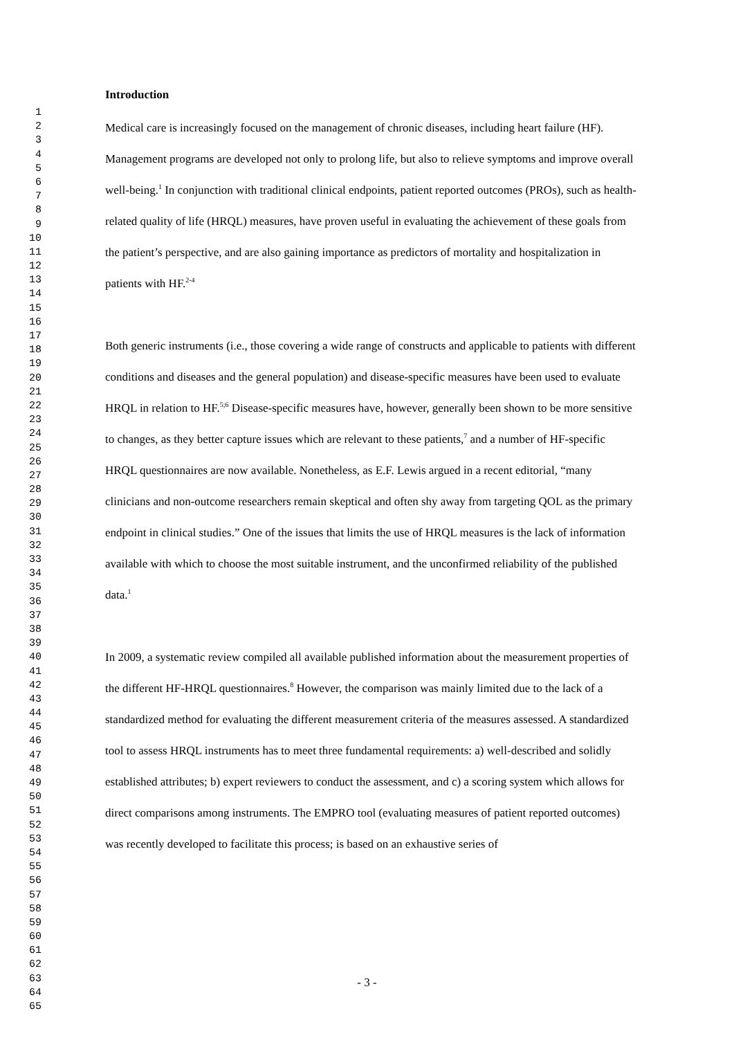1
2
3
4
5
6
7
8
9
10
11
12
13
14
15
16
17
18
19
20
21
22
23
24
25
26
27
28
29
30
31
32
33
34
35
36
37
38
39
40
41
42
43
44
45
46
47
48
49
50
51
52
53
54
55
56
57
58
59
60
61
62
63
64
65
Introduction
Medical care is increasingly focused on the management of chronic diseases, including heart failure (HF). Management programs are developed not only to prolong life, but also to relieve symptoms and improve overall well-being.<sup>1</sup> In conjunction with traditional clinical endpoints, patient reported outcomes (PROs), such as health-related quality of life (HRQL) measures, have proven useful in evaluating the achievement of these goals from the patient’s perspective, and are also gaining importance as predictors of mortality and hospitalization in patients with HF.<sup>2-4</sup>
Both generic instruments (i.e., those covering a wide range of constructs and applicable to patients with different conditions and diseases and the general population) and disease-specific measures have been used to evaluate HRQL in relation to HF.<sup>5;6</sup> Disease-specific measures have, however, generally been shown to be more sensitive to changes, as they better capture issues which are relevant to these patients,<sup>7</sup> and a number of HF-specific HRQL questionnaires are now available. Nonetheless, as E.F. Lewis argued in a recent editorial, “many clinicians and non-outcome researchers remain skeptical and often shy away from targeting QOL as the primary endpoint in clinical studies.” One of the issues that limits the use of HRQL measures is the lack of information available with which to choose the most suitable instrument, and the unconfirmed reliability of the published data.<sup>1</sup>
In 2009, a systematic review compiled all available published information about the measurement properties of the different HF-HRQL questionnaires.<sup>8</sup> However, the comparison was mainly limited due to the lack of a standardized method for evaluating the different measurement criteria of the measures assessed. A standardized tool to assess HRQL instruments has to meet three fundamental requirements: a) well-described and solidly established attributes; b) expert reviewers to conduct the assessment, and c) a scoring system which allows for direct comparisons among instruments. The EMPRO tool (evaluating measures of patient reported outcomes) was recently developed to facilitate this process; is based on an exhaustive series of
- 3 -